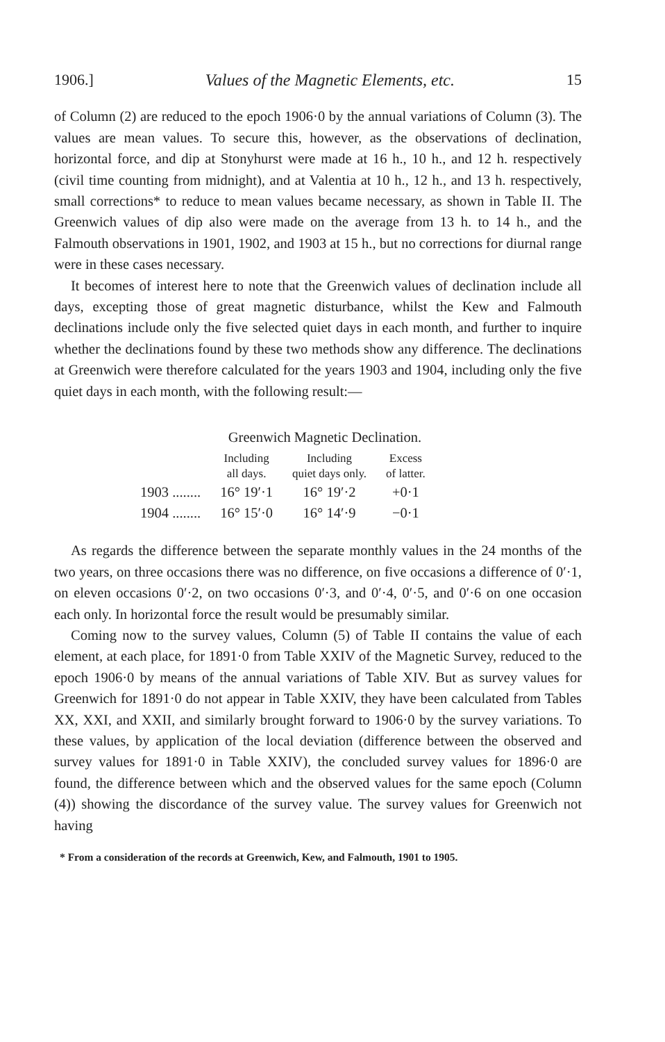1906.] Values of the Magnetic Elements, etc. 15
of Column (2) are reduced to the epoch 1906·0 by the annual variations of Column (3). The values are mean values. To secure this, however, as the observations of declination, horizontal force, and dip at Stonyhurst were made at 16 h., 10 h., and 12 h. respectively (civil time counting from midnight), and at Valentia at 10 h., 12 h., and 13 h. respectively, small corrections* to reduce to mean values became necessary, as shown in Table II. The Greenwich values of dip also were made on the average from 13 h. to 14 h., and the Falmouth observations in 1901, 1902, and 1903 at 15 h., but no corrections for diurnal range were in these cases necessary.
It becomes of interest here to note that the Greenwich values of declination include all days, excepting those of great magnetic disturbance, whilst the Kew and Falmouth declinations include only the five selected quiet days in each month, and further to inquire whether the declinations found by these two methods show any difference. The declinations at Greenwich were therefore calculated for the years 1903 and 1904, including only the five quiet days in each month, with the following result:—
Greenwich Magnetic Declination.
| | Including all days. | Including quiet days only. | Excess of latter. |
| --- | --- | --- | --- |
| 1903 ........ | 16° 19′·1 | 16° 19′·2 | +0·1 |
| 1904 ........ | 16° 15′·0 | 16° 14′·9 | −0·1 |
As regards the difference between the separate monthly values in the 24 months of the two years, on three occasions there was no difference, on five occasions a difference of 0′·1, on eleven occasions 0′·2, on two occasions 0′·3, and 0′·4, 0′·5, and 0′·6 on one occasion each only. In horizontal force the result would be presumably similar.
Coming now to the survey values, Column (5) of Table II contains the value of each element, at each place, for 1891·0 from Table XXIV of the Magnetic Survey, reduced to the epoch 1906·0 by means of the annual variations of Table XIV. But as survey values for Greenwich for 1891·0 do not appear in Table XXIV, they have been calculated from Tables XX, XXI, and XXII, and similarly brought forward to 1906·0 by the survey variations. To these values, by application of the local deviation (difference between the observed and survey values for 1891·0 in Table XXIV), the concluded survey values for 1896·0 are found, the difference between which and the observed values for the same epoch (Column (4)) showing the discordance of the survey value. The survey values for Greenwich not having
* From a consideration of the records at Greenwich, Kew, and Falmouth, 1901 to 1905.